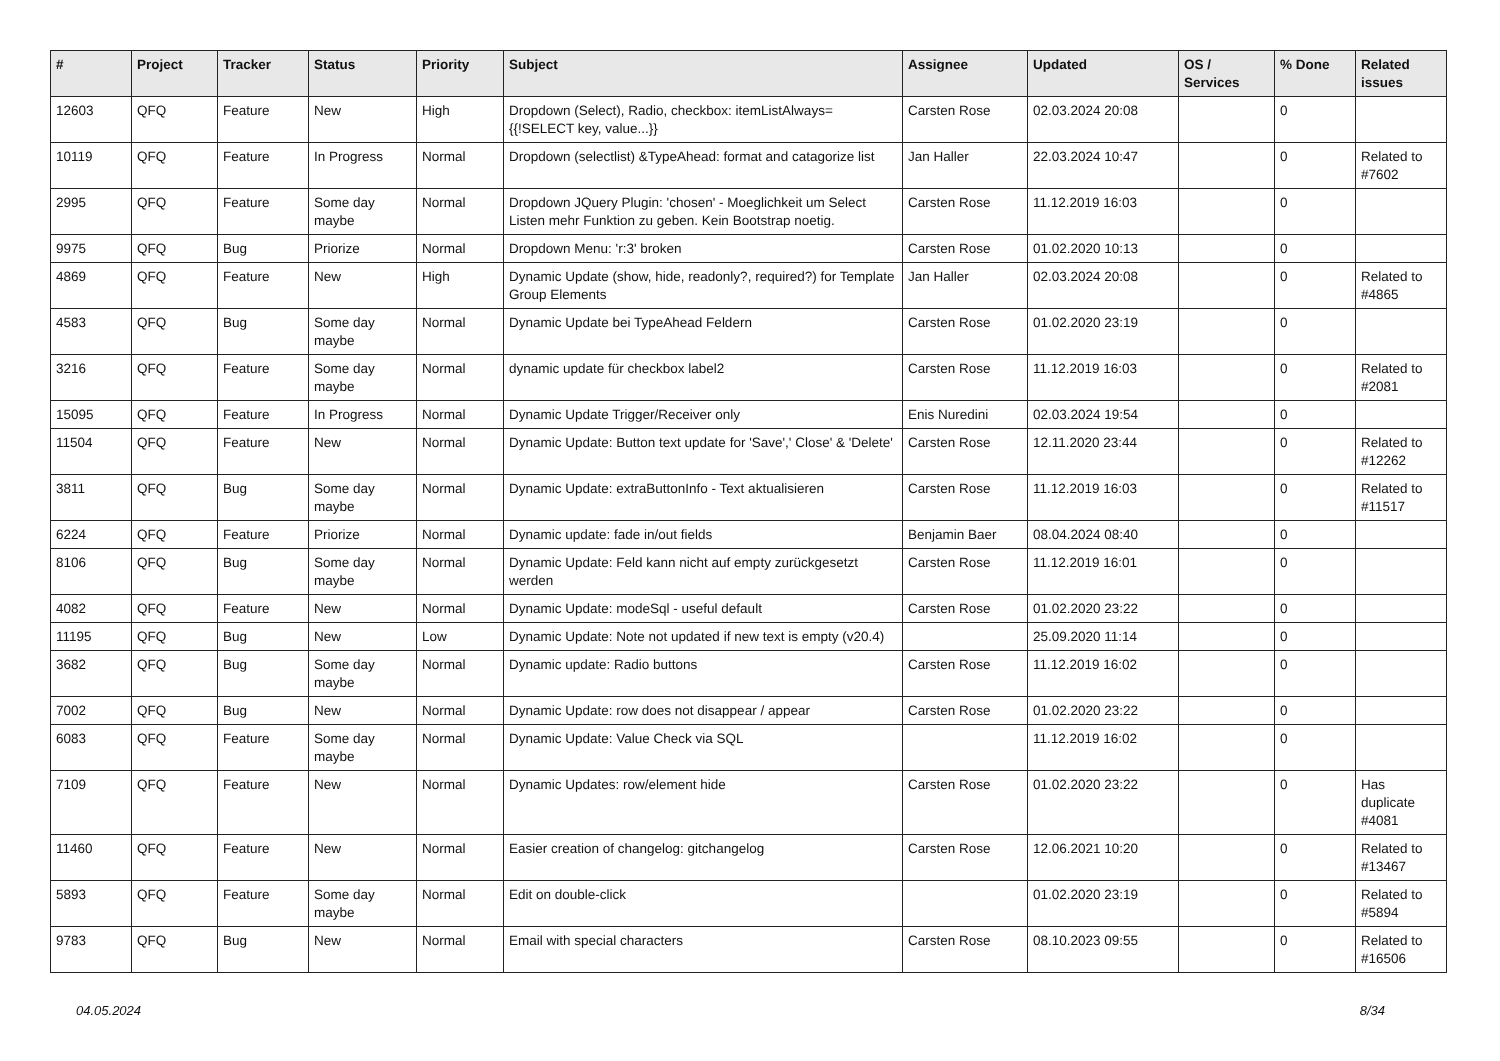| # | Project | Tracker | Status | Priority | Subject | Assignee | Updated | OS / Services | % Done | Related issues |
| --- | --- | --- | --- | --- | --- | --- | --- | --- | --- | --- |
| 12603 | QFQ | Feature | New | High | Dropdown (Select), Radio, checkbox: itemListAlways={{!SELECT key, value...}} | Carsten Rose | 02.03.2024 20:08 | | 0 | |
| 10119 | QFQ | Feature | In Progress | Normal | Dropdown (selectlist) &TypeAhead: format and catagorize list | Jan Haller | 22.03.2024 10:47 | | 0 | Related to #7602 |
| 2995 | QFQ | Feature | Some day maybe | Normal | Dropdown JQuery Plugin: 'chosen' - Moeglichkeit um Select Listen mehr Funktion zu geben. Kein Bootstrap noetig. | Carsten Rose | 11.12.2019 16:03 | | 0 | |
| 9975 | QFQ | Bug | Priorize | Normal | Dropdown Menu: 'r:3' broken | Carsten Rose | 01.02.2020 10:13 | | 0 | |
| 4869 | QFQ | Feature | New | High | Dynamic Update (show, hide, readonly?, required?) for Template Group Elements | Jan Haller | 02.03.2024 20:08 | | 0 | Related to #4865 |
| 4583 | QFQ | Bug | Some day maybe | Normal | Dynamic Update bei TypeAhead Feldern | Carsten Rose | 01.02.2020 23:19 | | 0 | |
| 3216 | QFQ | Feature | Some day maybe | Normal | dynamic update für checkbox label2 | Carsten Rose | 11.12.2019 16:03 | | 0 | Related to #2081 |
| 15095 | QFQ | Feature | In Progress | Normal | Dynamic Update Trigger/Receiver only | Enis Nuredini | 02.03.2024 19:54 | | 0 | |
| 11504 | QFQ | Feature | New | Normal | Dynamic Update: Button text update for 'Save',' Close' & 'Delete' | Carsten Rose | 12.11.2020 23:44 | | 0 | Related to #12262 |
| 3811 | QFQ | Bug | Some day maybe | Normal | Dynamic Update: extraButtonInfo - Text aktualisieren | Carsten Rose | 11.12.2019 16:03 | | 0 | Related to #11517 |
| 6224 | QFQ | Feature | Priorize | Normal | Dynamic update: fade in/out fields | Benjamin Baer | 08.04.2024 08:40 | | 0 | |
| 8106 | QFQ | Bug | Some day maybe | Normal | Dynamic Update: Feld kann nicht auf empty zurückgesetzt werden | Carsten Rose | 11.12.2019 16:01 | | 0 | |
| 4082 | QFQ | Feature | New | Normal | Dynamic Update: modeSql - useful default | Carsten Rose | 01.02.2020 23:22 | | 0 | |
| 11195 | QFQ | Bug | New | Low | Dynamic Update: Note not updated if new text is empty (v20.4) | | 25.09.2020 11:14 | | 0 | |
| 3682 | QFQ | Bug | Some day maybe | Normal | Dynamic update: Radio buttons | Carsten Rose | 11.12.2019 16:02 | | 0 | |
| 7002 | QFQ | Bug | New | Normal | Dynamic Update: row does not disappear / appear | Carsten Rose | 01.02.2020 23:22 | | 0 | |
| 6083 | QFQ | Feature | Some day maybe | Normal | Dynamic Update: Value Check via SQL | | 11.12.2019 16:02 | | 0 | |
| 7109 | QFQ | Feature | New | Normal | Dynamic Updates: row/element hide | Carsten Rose | 01.02.2020 23:22 | | 0 | Has duplicate #4081 |
| 11460 | QFQ | Feature | New | Normal | Easier creation of changelog: gitchangelog | Carsten Rose | 12.06.2021 10:20 | | 0 | Related to #13467 |
| 5893 | QFQ | Feature | Some day maybe | Normal | Edit on double-click | | 01.02.2020 23:19 | | 0 | Related to #5894 |
| 9783 | QFQ | Bug | New | Normal | Email with special characters | Carsten Rose | 08.10.2023 09:55 | | 0 | Related to #16506 |
04.05.2024 8/34